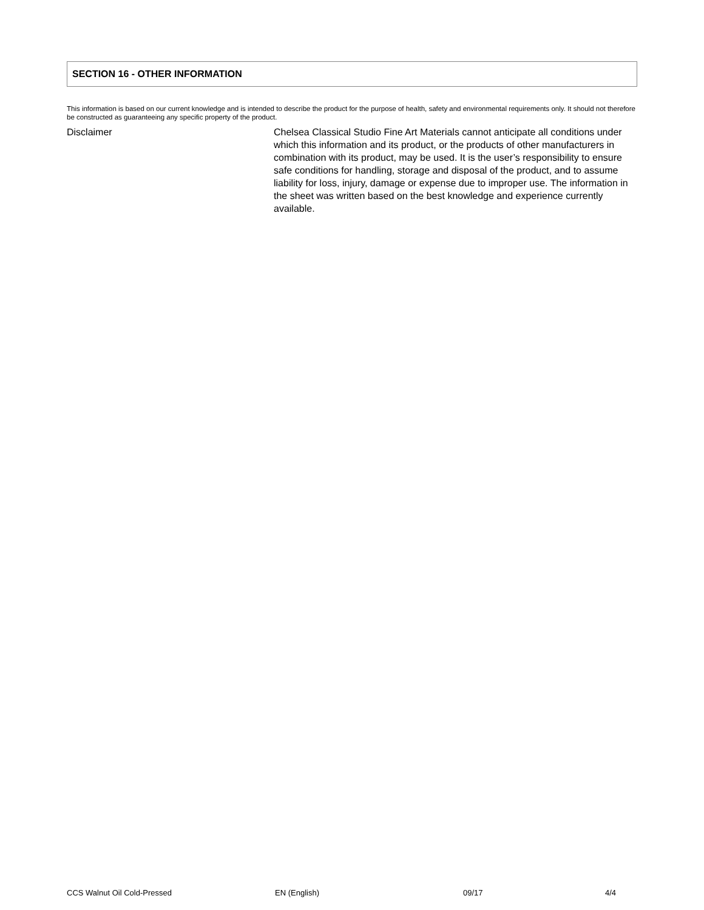SECTION 16 - OTHER INFORMATION
This information is based on our current knowledge and is intended to describe the product for the purpose of health, safety and environmental requirements only. It should not therefore be constructed as guaranteeing any specific property of the product.
Disclaimer Chelsea Classical Studio Fine Art Materials cannot anticipate all conditions under which this information and its product, or the products of other manufacturers in combination with its product, may be used. It is the user’s responsibility to ensure safe conditions for handling, storage and disposal of the product, and to assume liability for loss, injury, damage or expense due to improper use. The information in the sheet was written based on the best knowledge and experience currently available.
CCS Walnut Oil Cold-Pressed EN (English) 09/17 4/4